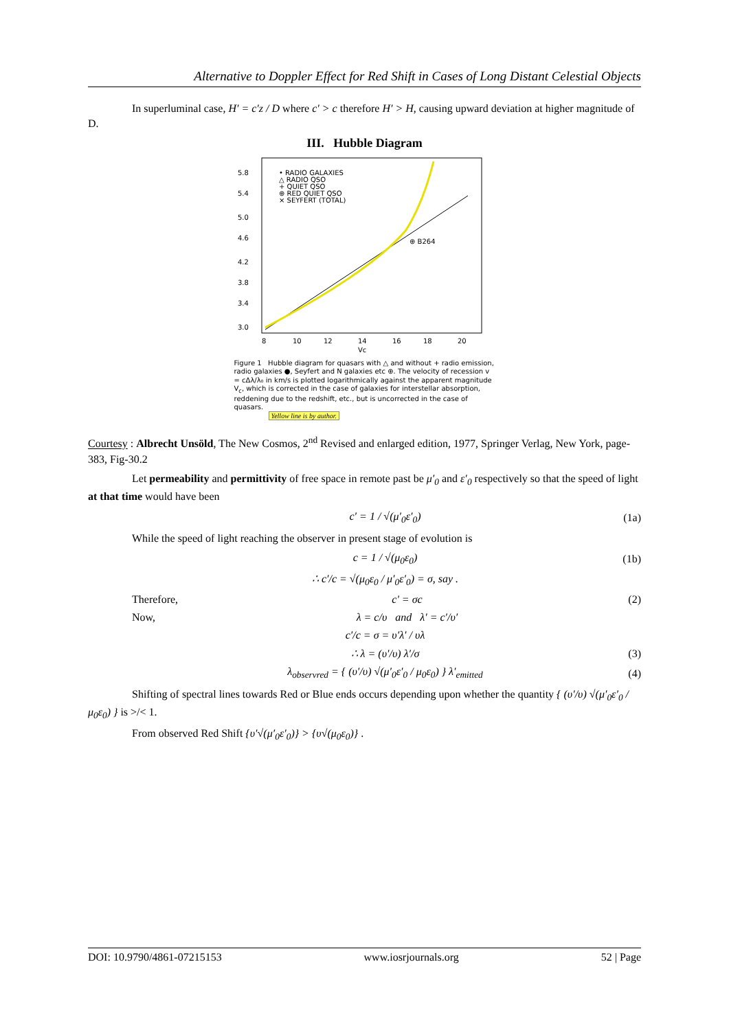Alternative to Doppler Effect for Red Shift in Cases of Long Distant Celestial Objects
In superluminal case, H′ = c′z / D where c′ > c therefore H′ > H, causing upward deviation at higher magnitude of D.
III. Hubble Diagram
5.8
5.4
5.0
4.6
4.2
3.8
3.4
3.0
8
10
12
14
16
18
20
Vc
• RADIO GALAXIES
△ RADIO QSO
+ QUIET QSO
⊕ RED QUIET QSO
× SEYFERT (TOTAL)
⊕ B264
Figure 1 Hubble diagram for quasars with △ and without + radio emission, radio galaxies ●, Seyfert and N galaxies etc ⊕. The velocity of recession v = cΔλ/λ₀ in km/s is plotted logarithmically against the apparent magnitude V<sub>c</sub>, which is corrected in the case of galaxies for interstellar absorption, reddening due to the redshift, etc., but is uncorrected in the case of quasars.
Yellow line is by author.
Courtesy : Albrecht Unsöld, The New Cosmos, 2<sup>nd</sup> Revised and enlarged edition, 1977, Springer Verlag, New York, page-383, Fig-30.2
Let permeability and permittivity of free space in remote past be μ′<sub>0</sub> and ε′<sub>0</sub> respectively so that the speed of light at that time would have been
c′ = 1 / √(μ′<sub>0</sub>ε′<sub>0</sub>) (1a)
While the speed of light reaching the observer in present stage of evolution is
c = 1 / √(μ<sub>0</sub>ε<sub>0</sub>) (1b)
∴ c′/c = √(μ<sub>0</sub>ε<sub>0</sub> / μ′<sub>0</sub>ε′<sub>0</sub>) = σ, say .
Therefore, c' = σc (2)
Now, λ = c/υ and λ′ = c′/υ′
c′/c = σ = υ′λ′ / υλ
∴ λ = (υ′/υ) λ′/σ (3)
λ<sub>observred</sub> = { (υ′/υ) √(μ′<sub>0</sub>ε′<sub>0</sub> / μ<sub>0</sub>ε<sub>0</sub>) } λ′<sub>emitted</sub> (4)
Shifting of spectral lines towards Red or Blue ends occurs depending upon whether the quantity { (υ′/υ) √(μ′<sub>0</sub>ε′<sub>0</sub> / μ<sub>0</sub>ε<sub>0</sub>) } is >/< 1.
From observed Red Shift {υ′√(μ′<sub>0</sub>ε′<sub>0</sub>)} > {υ√(μ<sub>0</sub>ε<sub>0</sub>)} .
DOI: 10.9790/4861-07215153 www.iosrjournals.org 52 | Page